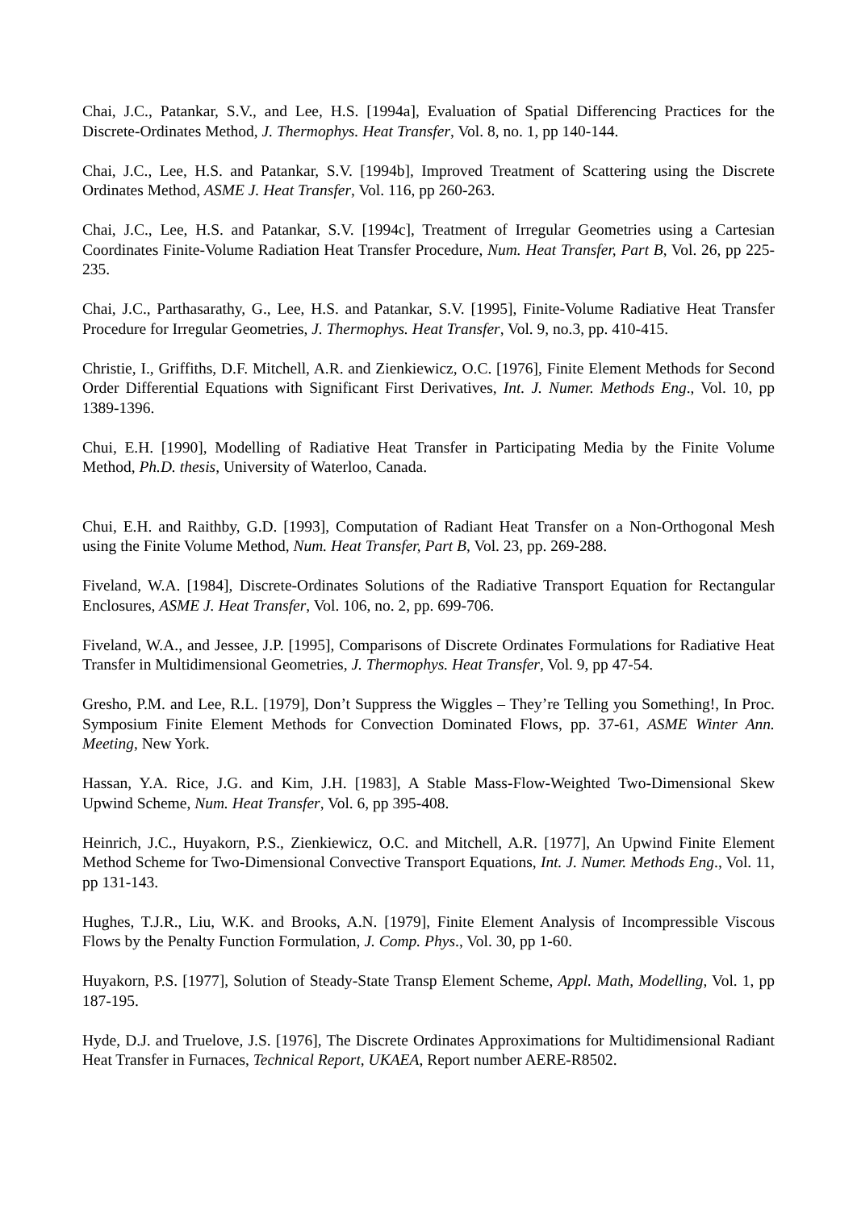Chai, J.C., Patankar, S.V., and Lee, H.S. [1994a], Evaluation of Spatial Differencing Practices for the Discrete-Ordinates Method, J. Thermophys. Heat Transfer, Vol. 8, no. 1, pp 140-144.
Chai, J.C., Lee, H.S. and Patankar, S.V. [1994b], Improved Treatment of Scattering using the Discrete Ordinates Method, ASME J. Heat Transfer, Vol. 116, pp 260-263.
Chai, J.C., Lee, H.S. and Patankar, S.V. [1994c], Treatment of Irregular Geometries using a Cartesian Coordinates Finite-Volume Radiation Heat Transfer Procedure, Num. Heat Transfer, Part B, Vol. 26, pp 225-235.
Chai, J.C., Parthasarathy, G., Lee, H.S. and Patankar, S.V. [1995], Finite-Volume Radiative Heat Transfer Procedure for Irregular Geometries, J. Thermophys. Heat Transfer, Vol. 9, no.3, pp. 410-415.
Christie, I., Griffiths, D.F. Mitchell, A.R. and Zienkiewicz, O.C. [1976], Finite Element Methods for Second Order Differential Equations with Significant First Derivatives, Int. J. Numer. Methods Eng., Vol. 10, pp 1389-1396.
Chui, E.H. [1990], Modelling of Radiative Heat Transfer in Participating Media by the Finite Volume Method, Ph.D. thesis, University of Waterloo, Canada.
Chui, E.H. and Raithby, G.D. [1993], Computation of Radiant Heat Transfer on a Non-Orthogonal Mesh using the Finite Volume Method, Num. Heat Transfer, Part B, Vol. 23, pp. 269-288.
Fiveland, W.A. [1984], Discrete-Ordinates Solutions of the Radiative Transport Equation for Rectangular Enclosures, ASME J. Heat Transfer, Vol. 106, no. 2, pp. 699-706.
Fiveland, W.A., and Jessee, J.P. [1995], Comparisons of Discrete Ordinates Formulations for Radiative Heat Transfer in Multidimensional Geometries, J. Thermophys. Heat Transfer, Vol. 9, pp 47-54.
Gresho, P.M. and Lee, R.L. [1979], Don’t Suppress the Wiggles – They’re Telling you Something!, In Proc. Symposium Finite Element Methods for Convection Dominated Flows, pp. 37-61, ASME Winter Ann. Meeting, New York.
Hassan, Y.A. Rice, J.G. and Kim, J.H. [1983], A Stable Mass-Flow-Weighted Two-Dimensional Skew Upwind Scheme, Num. Heat Transfer, Vol. 6, pp 395-408.
Heinrich, J.C., Huyakorn, P.S., Zienkiewicz, O.C. and Mitchell, A.R. [1977], An Upwind Finite Element Method Scheme for Two-Dimensional Convective Transport Equations, Int. J. Numer. Methods Eng., Vol. 11, pp 131-143.
Hughes, T.J.R., Liu, W.K. and Brooks, A.N. [1979], Finite Element Analysis of Incompressible Viscous Flows by the Penalty Function Formulation, J. Comp. Phys., Vol. 30, pp 1-60.
Huyakorn, P.S. [1977], Solution of Steady-State Transp Element Scheme, Appl. Math, Modelling, Vol. 1, pp 187-195.
Hyde, D.J. and Truelove, J.S. [1976], The Discrete Ordinates Approximations for Multidimensional Radiant Heat Transfer in Furnaces, Technical Report, UKAEA, Report number AERE-R8502.